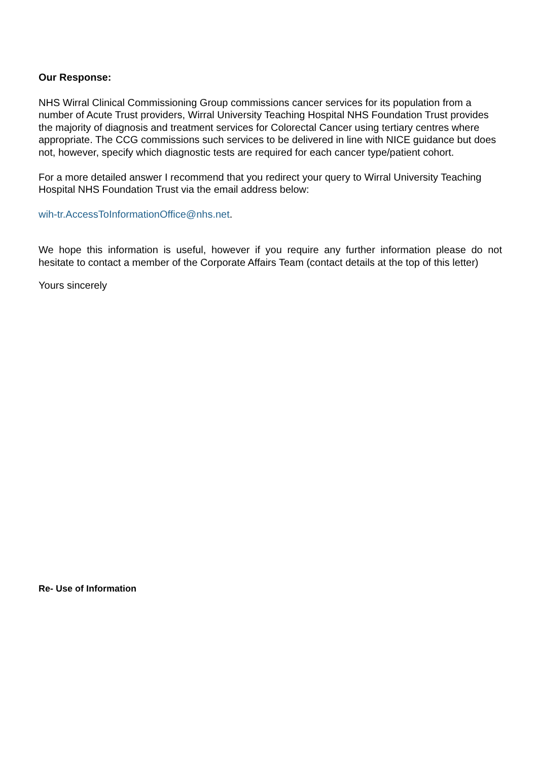Our Response:
NHS Wirral Clinical Commissioning Group commissions cancer services for its population from a number of Acute Trust providers, Wirral University Teaching Hospital NHS Foundation Trust provides the majority of diagnosis and treatment services for Colorectal Cancer using tertiary centres where appropriate. The CCG commissions such services to be delivered in line with NICE guidance but does not, however, specify which diagnostic tests are required for each cancer type/patient cohort.
For a more detailed answer I recommend that you redirect your query to Wirral University Teaching Hospital NHS Foundation Trust via the email address below:
wih-tr.AccessToInformationOffice@nhs.net.
We hope this information is useful, however if you require any further information please do not hesitate to contact a member of the Corporate Affairs Team (contact details at the top of this letter)
Yours sincerely
Re- Use of Information